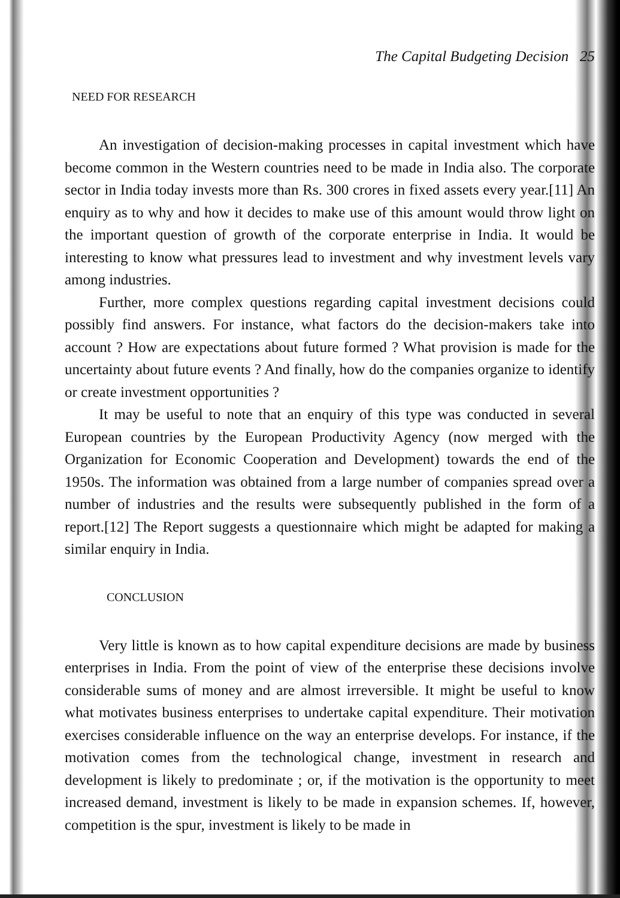The Capital Budgeting Decision 25
NEED FOR RESEARCH
An investigation of decision-making processes in capital investment which have become common in the Western countries need to be made in India also. The corporate sector in India today invests more than Rs. 300 crores in fixed assets every year.[11] An enquiry as to why and how it decides to make use of this amount would throw light on the important question of growth of the corporate enterprise in India. It would be interesting to know what pressures lead to investment and why investment levels vary among industries.
Further, more complex questions regarding capital investment decisions could possibly find answers. For instance, what factors do the decision-makers take into account ? How are expectations about future formed ? What provision is made for the uncertainty about future events ? And finally, how do the companies organize to identify or create investment opportunities ?
It may be useful to note that an enquiry of this type was conducted in several European countries by the European Productivity Agency (now merged with the Organization for Economic Cooperation and Development) towards the end of the 1950s. The information was obtained from a large number of companies spread over a number of industries and the results were subsequently published in the form of a report.[12] The Report suggests a questionnaire which might be adapted for making a similar enquiry in India.
CONCLUSION
Very little is known as to how capital expenditure decisions are made by business enterprises in India. From the point of view of the enterprise these decisions involve considerable sums of money and are almost irreversible. It might be useful to know what motivates business enterprises to undertake capital expenditure. Their motivation exercises considerable influence on the way an enterprise develops. For instance, if the motivation comes from the technological change, investment in research and development is likely to predominate ; or, if the motivation is the opportunity to meet increased demand, investment is likely to be made in expansion schemes. If, however, competition is the spur, investment is likely to be made in